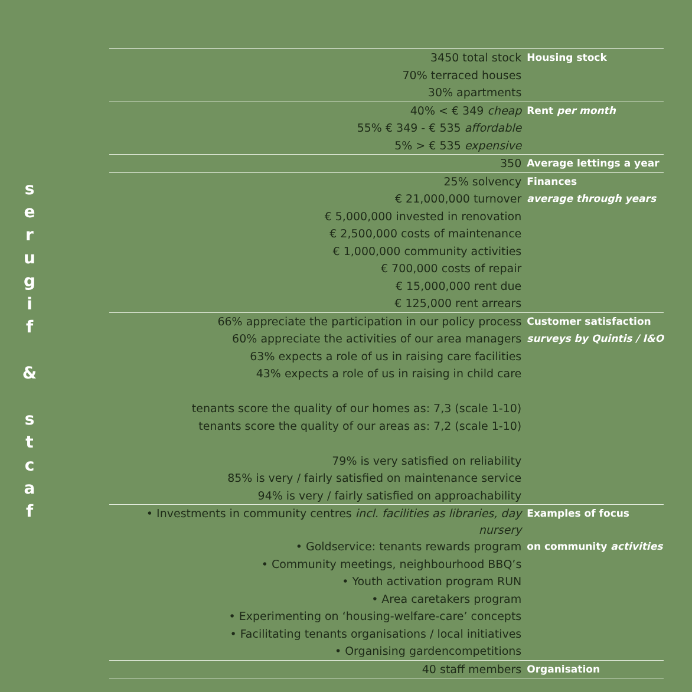s
e
r
u
g
i
f
&
s
t
c
a
f
| 3450 total stock | Housing stock |
| 70% terraced houses | |
| 30% apartments | |
| 40% < € 349 cheap | Rent per month |
| 55% € 349 - € 535 affordable | |
| 5% > € 535 expensive | |
| 350 | Average lettings a year |
| 25% solvency | Finances |
| € 21,000,000 turnover | average through years |
| € 5,000,000 invested in renovation | |
| € 2,500,000 costs of maintenance | |
| € 1,000,000 community activities | |
| € 700,000 costs of repair | |
| € 15,000,000 rent due | |
| € 125,000 rent arrears | |
| 66% appreciate the participation in our policy process | Customer satisfaction |
| 60% appreciate the activities of our area managers | surveys by Quintis / I&O |
| 63% expects a role of us in raising care facilities | |
| 43% expects a role of us in raising in child care | |
| tenants score the quality of our homes as: 7,3 (scale 1-10) | |
| tenants score the quality of our areas as: 7,2 (scale 1-10) | |
| 79% is very satisfied on reliability | |
| 85% is very / fairly satisfied on maintenance service | |
| 94% is very / fairly satisfied on approachability | |
| • Investments in community centres incl. facilities as libraries, day nursery | Examples of focus |
| • Goldservice: tenants rewards program | on community activities |
| • Community meetings, neighbourhood BBQ’s | |
| • Youth activation program RUN | |
| • Area caretakers program | |
| • Experimenting on ‘housing-welfare-care’ concepts | |
| • Facilitating tenants organisations / local initiatives | |
| • Organising gardencompetitions | |
| 40 staff members | Organisation |